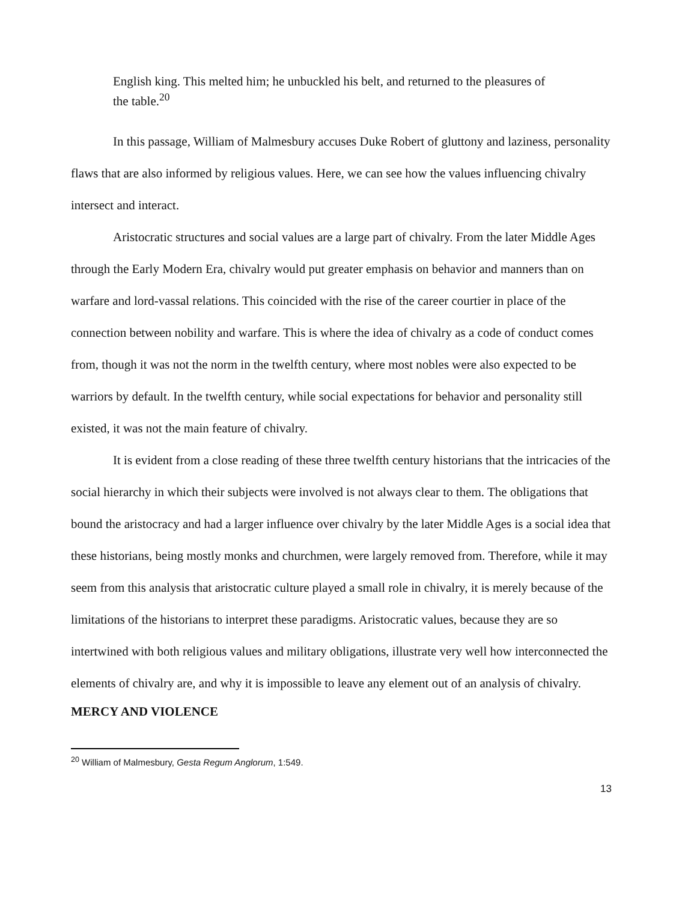English king. This melted him; he unbuckled his belt, and returned to the pleasures of the table.<sup>20</sup>
In this passage, William of Malmesbury accuses Duke Robert of gluttony and laziness, personality flaws that are also informed by religious values. Here, we can see how the values influencing chivalry intersect and interact.
Aristocratic structures and social values are a large part of chivalry. From the later Middle Ages through the Early Modern Era, chivalry would put greater emphasis on behavior and manners than on warfare and lord-vassal relations. This coincided with the rise of the career courtier in place of the connection between nobility and warfare. This is where the idea of chivalry as a code of conduct comes from, though it was not the norm in the twelfth century, where most nobles were also expected to be warriors by default. In the twelfth century, while social expectations for behavior and personality still existed, it was not the main feature of chivalry.
It is evident from a close reading of these three twelfth century historians that the intricacies of the social hierarchy in which their subjects were involved is not always clear to them. The obligations that bound the aristocracy and had a larger influence over chivalry by the later Middle Ages is a social idea that these historians, being mostly monks and churchmen, were largely removed from. Therefore, while it may seem from this analysis that aristocratic culture played a small role in chivalry, it is merely because of the limitations of the historians to interpret these paradigms. Aristocratic values, because they are so intertwined with both religious values and military obligations, illustrate very well how interconnected the elements of chivalry are, and why it is impossible to leave any element out of an analysis of chivalry.
MERCY AND VIOLENCE
<sup>20</sup> William of Malmesbury, Gesta Regum Anglorum, 1:549.
13